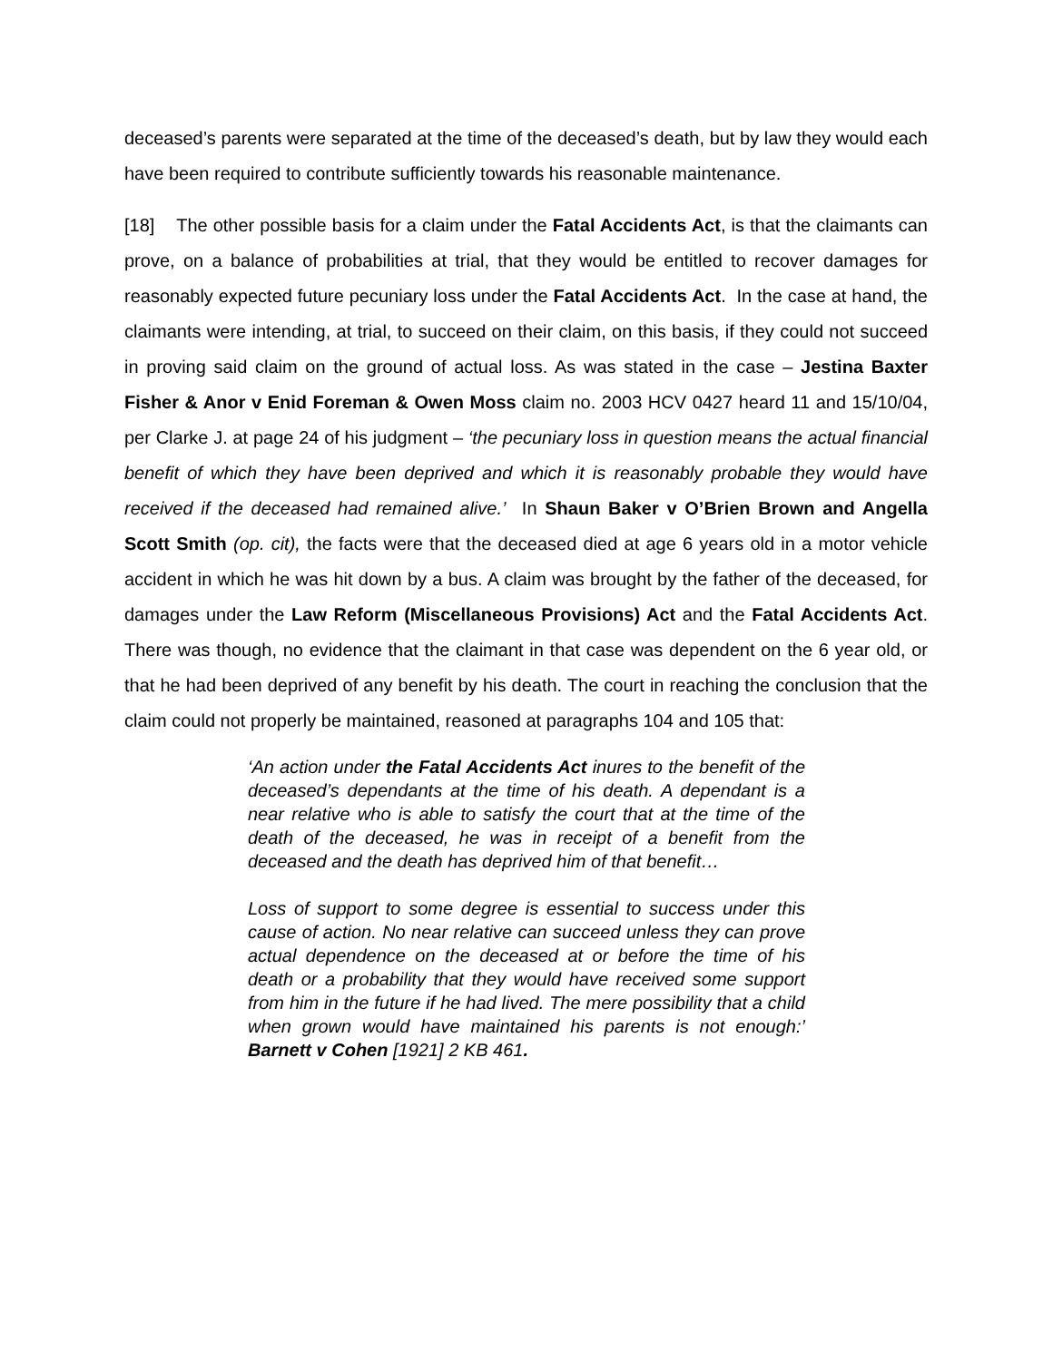deceased’s parents were separated at the time of the deceased’s death, but by law they would each have been required to contribute sufficiently towards his reasonable maintenance.
[18] The other possible basis for a claim under the Fatal Accidents Act, is that the claimants can prove, on a balance of probabilities at trial, that they would be entitled to recover damages for reasonably expected future pecuniary loss under the Fatal Accidents Act. In the case at hand, the claimants were intending, at trial, to succeed on their claim, on this basis, if they could not succeed in proving said claim on the ground of actual loss. As was stated in the case – Jestina Baxter Fisher & Anor v Enid Foreman & Owen Moss claim no. 2003 HCV 0427 heard 11 and 15/10/04, per Clarke J. at page 24 of his judgment – ‘the pecuniary loss in question means the actual financial benefit of which they have been deprived and which it is reasonably probable they would have received if the deceased had remained alive.’ In Shaun Baker v O’Brien Brown and Angella Scott Smith (op. cit), the facts were that the deceased died at age 6 years old in a motor vehicle accident in which he was hit down by a bus. A claim was brought by the father of the deceased, for damages under the Law Reform (Miscellaneous Provisions) Act and the Fatal Accidents Act. There was though, no evidence that the claimant in that case was dependent on the 6 year old, or that he had been deprived of any benefit by his death. The court in reaching the conclusion that the claim could not properly be maintained, reasoned at paragraphs 104 and 105 that:
‘An action under the Fatal Accidents Act inures to the benefit of the deceased’s dependants at the time of his death. A dependant is a near relative who is able to satisfy the court that at the time of the death of the deceased, he was in receipt of a benefit from the deceased and the death has deprived him of that benefit…
Loss of support to some degree is essential to success under this cause of action. No near relative can succeed unless they can prove actual dependence on the deceased at or before the time of his death or a probability that they would have received some support from him in the future if he had lived. The mere possibility that a child when grown would have maintained his parents is not enough:’ Barnett v Cohen [1921] 2 KB 461.